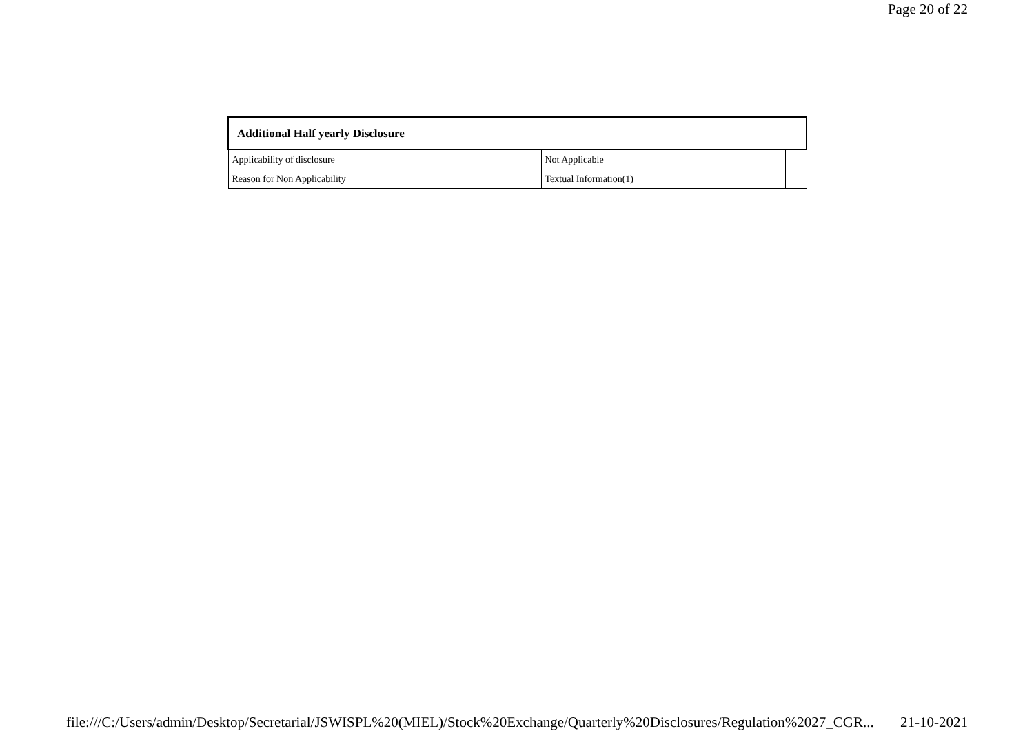Page 20 of 22
| Additional Half yearly Disclosure | | |
| --- | --- | --- |
| Applicability of disclosure | Not Applicable | |
| Reason for Non Applicability | Textual Information(1) | |
file:///C:/Users/admin/Desktop/Secretarial/JSWISPL%20(MIEL)/Stock%20Exchange/Quarterly%20Disclosures/Regulation%2027_CGR... 21-10-2021